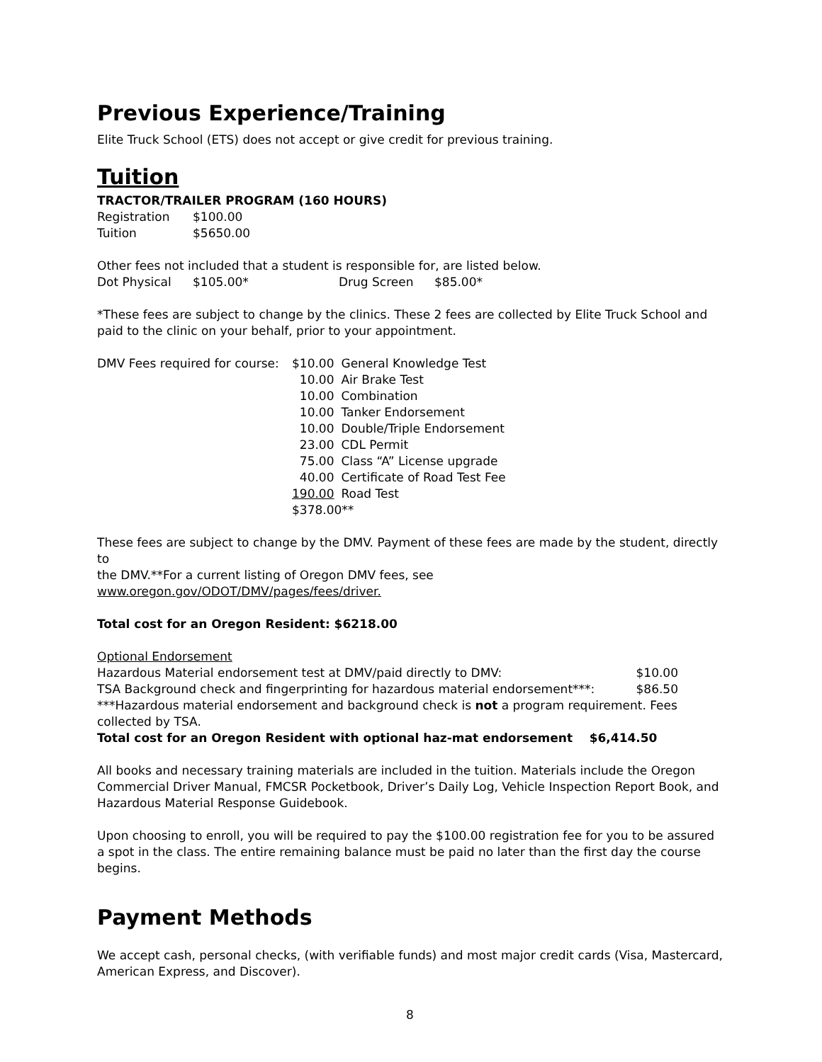Previous Experience/Training
Elite Truck School (ETS) does not accept or give credit for previous training.
Tuition
TRACTOR/TRAILER PROGRAM (160 HOURS)
| Registration | $100.00 |
| Tuition | $5650.00 |
Other fees not included that a student is responsible for, are listed below.
| Dot Physical | $105.00* | Drug Screen | $85.00* |
*These fees are subject to change by the clinics. These 2 fees are collected by Elite Truck School and paid to the clinic on your behalf, prior to your appointment.
| DMV Fees required for course: | $10.00 | General Knowledge Test |
| | 10.00 | Air Brake Test |
| | 10.00 | Combination |
| | 10.00 | Tanker Endorsement |
| | 10.00 | Double/Triple Endorsement |
| | 23.00 | CDL Permit |
| | 75.00 | Class “A” License upgrade |
| | 40.00 | Certificate of Road Test Fee |
| | 190.00 | Road Test |
| | $378.00** | |
These fees are subject to change by the DMV. Payment of these fees are made by the student, directly to
the DMV.**For a current listing of Oregon DMV fees, see
www.oregon.gov/ODOT/DMV/pages/fees/driver.
Total cost for an Oregon Resident: $6218.00
Optional Endorsement
| Hazardous Material endorsement test at DMV/paid directly to DMV: | $10.00 |
| TSA Background check and fingerprinting for hazardous material endorsement***: | $86.50 |
***Hazardous material endorsement and background check is not a program requirement. Fees collected by TSA.
Total cost for an Oregon Resident with optional haz-mat endorsement $6,414.50
All books and necessary training materials are included in the tuition. Materials include the Oregon Commercial Driver Manual, FMCSR Pocketbook, Driver’s Daily Log, Vehicle Inspection Report Book, and Hazardous Material Response Guidebook.
Upon choosing to enroll, you will be required to pay the $100.00 registration fee for you to be assured a spot in the class. The entire remaining balance must be paid no later than the first day the course begins.
Payment Methods
We accept cash, personal checks, (with verifiable funds) and most major credit cards (Visa, Mastercard, American Express, and Discover).
8